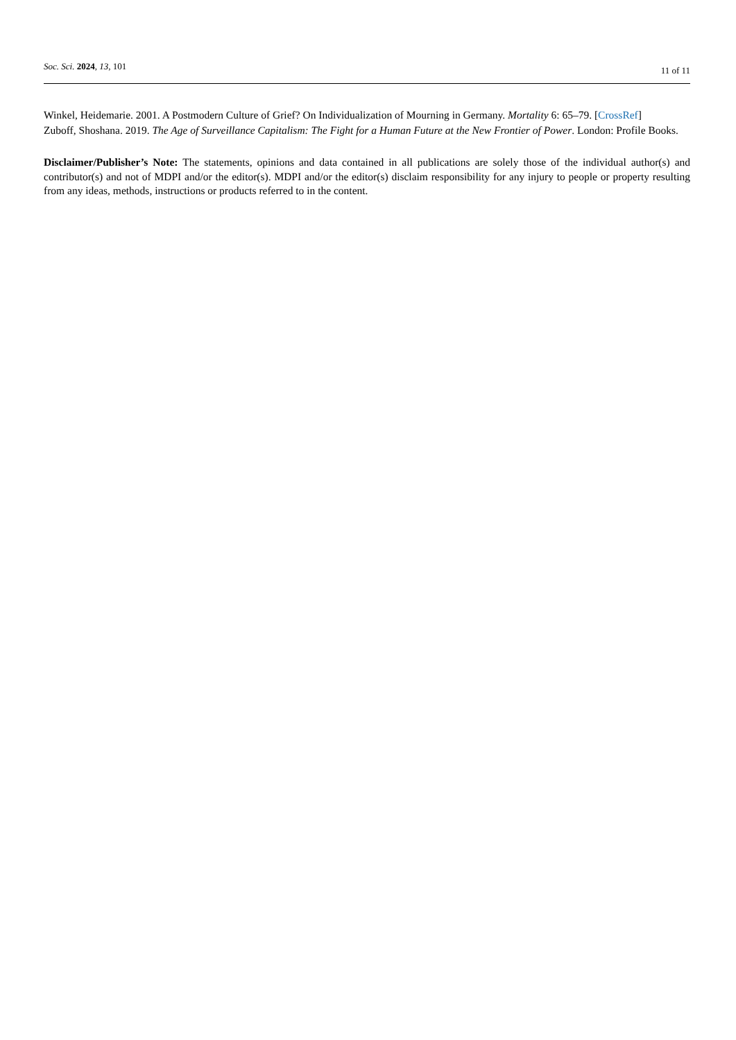Soc. Sci. 2024, 13, 101
11 of 11
Winkel, Heidemarie. 2001. A Postmodern Culture of Grief? On Individualization of Mourning in Germany. Mortality 6: 65–79. [CrossRef]
Zuboff, Shoshana. 2019. The Age of Surveillance Capitalism: The Fight for a Human Future at the New Frontier of Power. London: Profile Books.
Disclaimer/Publisher’s Note: The statements, opinions and data contained in all publications are solely those of the individual author(s) and contributor(s) and not of MDPI and/or the editor(s). MDPI and/or the editor(s) disclaim responsibility for any injury to people or property resulting from any ideas, methods, instructions or products referred to in the content.